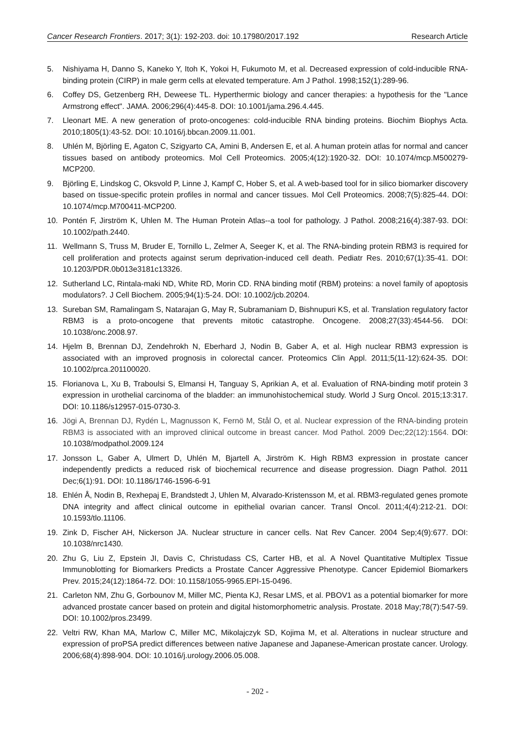Cancer Research Frontiers. 2017; 3(1): 192-203. doi: 10.17980/2017.192 Research Article
5. Nishiyama H, Danno S, Kaneko Y, Itoh K, Yokoi H, Fukumoto M, et al. Decreased expression of cold-inducible RNA-binding protein (CIRP) in male germ cells at elevated temperature. Am J Pathol. 1998;152(1):289-96.
6. Coffey DS, Getzenberg RH, Deweese TL. Hyperthermic biology and cancer therapies: a hypothesis for the "Lance Armstrong effect". JAMA. 2006;296(4):445-8. DOI: 10.1001/jama.296.4.445.
7. Lleonart ME. A new generation of proto-oncogenes: cold-inducible RNA binding proteins. Biochim Biophys Acta. 2010;1805(1):43-52. DOI: 10.1016/j.bbcan.2009.11.001.
8. Uhlén M, Björling E, Agaton C, Szigyarto CA, Amini B, Andersen E, et al. A human protein atlas for normal and cancer tissues based on antibody proteomics. Mol Cell Proteomics. 2005;4(12):1920-32. DOI: 10.1074/mcp.M500279-MCP200.
9. Björling E, Lindskog C, Oksvold P, Linne J, Kampf C, Hober S, et al. A web-based tool for in silico biomarker discovery based on tissue-specific protein profiles in normal and cancer tissues. Mol Cell Proteomics. 2008;7(5):825-44. DOI: 10.1074/mcp.M700411-MCP200.
10. Pontén F, Jirström K, Uhlen M. The Human Protein Atlas--a tool for pathology. J Pathol. 2008;216(4):387-93. DOI: 10.1002/path.2440.
11. Wellmann S, Truss M, Bruder E, Tornillo L, Zelmer A, Seeger K, et al. The RNA-binding protein RBM3 is required for cell proliferation and protects against serum deprivation-induced cell death. Pediatr Res. 2010;67(1):35-41. DOI: 10.1203/PDR.0b013e3181c13326.
12. Sutherland LC, Rintala-maki ND, White RD, Morin CD. RNA binding motif (RBM) proteins: a novel family of apoptosis modulators?. J Cell Biochem. 2005;94(1):5-24. DOI: 10.1002/jcb.20204.
13. Sureban SM, Ramalingam S, Natarajan G, May R, Subramaniam D, Bishnupuri KS, et al. Translation regulatory factor RBM3 is a proto-oncogene that prevents mitotic catastrophe. Oncogene. 2008;27(33):4544-56. DOI: 10.1038/onc.2008.97.
14. Hjelm B, Brennan DJ, Zendehrokh N, Eberhard J, Nodin B, Gaber A, et al. High nuclear RBM3 expression is associated with an improved prognosis in colorectal cancer. Proteomics Clin Appl. 2011;5(11-12):624-35. DOI: 10.1002/prca.201100020.
15. Florianova L, Xu B, Traboulsi S, Elmansi H, Tanguay S, Aprikian A, et al. Evaluation of RNA-binding motif protein 3 expression in urothelial carcinoma of the bladder: an immunohistochemical study. World J Surg Oncol. 2015;13:317. DOI: 10.1186/s12957-015-0730-3.
16. Jögi A, Brennan DJ, Rydén L, Magnusson K, Fernö M, Stål O, et al. Nuclear expression of the RNA-binding protein RBM3 is associated with an improved clinical outcome in breast cancer. Mod Pathol. 2009 Dec;22(12):1564. DOI: 10.1038/modpathol.2009.124
17. Jonsson L, Gaber A, Ulmert D, Uhlén M, Bjartell A, Jirström K. High RBM3 expression in prostate cancer independently predicts a reduced risk of biochemical recurrence and disease progression. Diagn Pathol. 2011 Dec;6(1):91. DOI: 10.1186/1746-1596-6-91
18. Ehlén Å, Nodin B, Rexhepaj E, Brandstedt J, Uhlen M, Alvarado-Kristensson M, et al. RBM3-regulated genes promote DNA integrity and affect clinical outcome in epithelial ovarian cancer. Transl Oncol. 2011;4(4):212-21. DOI: 10.1593/tlo.11106.
19. Zink D, Fischer AH, Nickerson JA. Nuclear structure in cancer cells. Nat Rev Cancer. 2004 Sep;4(9):677. DOI: 10.1038/nrc1430.
20. Zhu G, Liu Z, Epstein JI, Davis C, Christudass CS, Carter HB, et al. A Novel Quantitative Multiplex Tissue Immunoblotting for Biomarkers Predicts a Prostate Cancer Aggressive Phenotype. Cancer Epidemiol Biomarkers Prev. 2015;24(12):1864-72. DOI: 10.1158/1055-9965.EPI-15-0496.
21. Carleton NM, Zhu G, Gorbounov M, Miller MC, Pienta KJ, Resar LMS, et al. PBOV1 as a potential biomarker for more advanced prostate cancer based on protein and digital histomorphometric analysis. Prostate. 2018 May;78(7):547-59. DOI: 10.1002/pros.23499.
22. Veltri RW, Khan MA, Marlow C, Miller MC, Mikolajczyk SD, Kojima M, et al. Alterations in nuclear structure and expression of proPSA predict differences between native Japanese and Japanese-American prostate cancer. Urology. 2006;68(4):898-904. DOI: 10.1016/j.urology.2006.05.008.
- 202 -